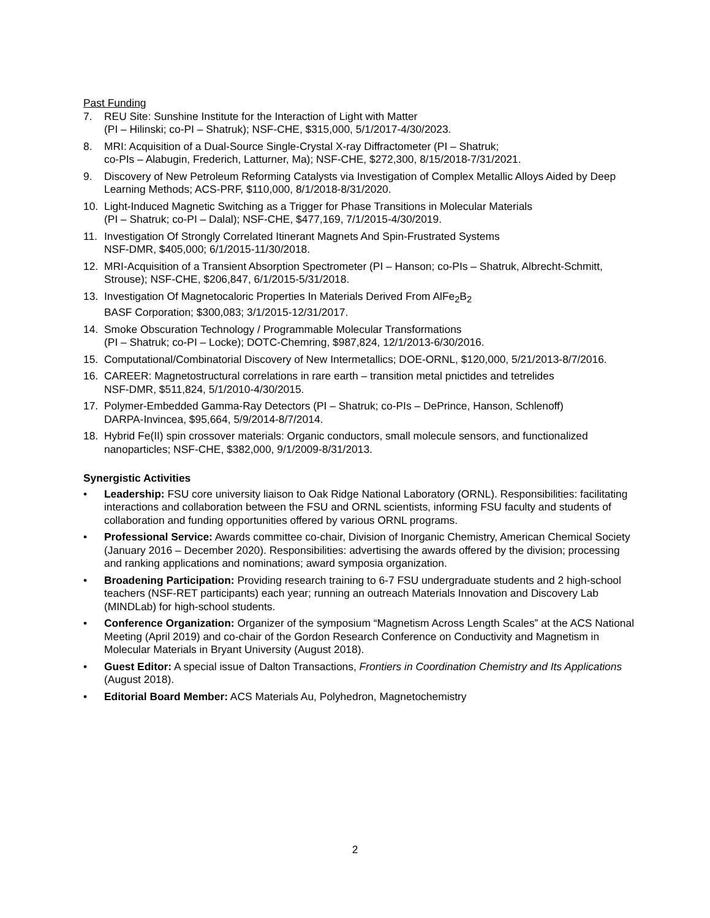Past Funding
7. REU Site: Sunshine Institute for the Interaction of Light with Matter
(PI – Hilinski; co-PI – Shatruk); NSF-CHE, $315,000, 5/1/2017-4/30/2023.
8. MRI: Acquisition of a Dual-Source Single-Crystal X-ray Diffractometer (PI – Shatruk;
co-PIs – Alabugin, Frederich, Latturner, Ma); NSF-CHE, $272,300, 8/15/2018-7/31/2021.
9. Discovery of New Petroleum Reforming Catalysts via Investigation of Complex Metallic Alloys Aided by Deep Learning Methods; ACS-PRF, $110,000, 8/1/2018-8/31/2020.
10. Light-Induced Magnetic Switching as a Trigger for Phase Transitions in Molecular Materials
(PI – Shatruk; co-PI – Dalal); NSF-CHE, $477,169, 7/1/2015-4/30/2019.
11. Investigation Of Strongly Correlated Itinerant Magnets And Spin-Frustrated Systems
NSF-DMR, $405,000; 6/1/2015-11/30/2018.
12. MRI-Acquisition of a Transient Absorption Spectrometer (PI – Hanson; co-PIs – Shatruk, Albrecht-Schmitt, Strouse); NSF-CHE, $206,847, 6/1/2015-5/31/2018.
13. Investigation Of Magnetocaloric Properties In Materials Derived From AlFe<sub>2</sub>B<sub>2</sub>
BASF Corporation; $300,083; 3/1/2015-12/31/2017.
14. Smoke Obscuration Technology / Programmable Molecular Transformations
(PI – Shatruk; co-PI – Locke); DOTC-Chemring, $987,824, 12/1/2013-6/30/2016.
15. Computational/Combinatorial Discovery of New Intermetallics; DOE-ORNL, $120,000, 5/21/2013-8/7/2016.
16. CAREER: Magnetostructural correlations in rare earth – transition metal pnictides and tetrelides
NSF-DMR, $511,824, 5/1/2010-4/30/2015.
17. Polymer-Embedded Gamma-Ray Detectors (PI – Shatruk; co-PIs – DePrince, Hanson, Schlenoff)
DARPA-Invincea, $95,664, 5/9/2014-8/7/2014.
18. Hybrid Fe(II) spin crossover materials: Organic conductors, small molecule sensors, and functionalized nanoparticles; NSF-CHE, $382,000, 9/1/2009-8/31/2013.
Synergistic Activities
• Leadership: FSU core university liaison to Oak Ridge National Laboratory (ORNL). Responsibilities: facilitating interactions and collaboration between the FSU and ORNL scientists, informing FSU faculty and students of collaboration and funding opportunities offered by various ORNL programs.
• Professional Service: Awards committee co-chair, Division of Inorganic Chemistry, American Chemical Society (January 2016 – December 2020). Responsibilities: advertising the awards offered by the division; processing and ranking applications and nominations; award symposia organization.
• Broadening Participation: Providing research training to 6-7 FSU undergraduate students and 2 high-school teachers (NSF-RET participants) each year; running an outreach Materials Innovation and Discovery Lab (MINDLab) for high-school students.
• Conference Organization: Organizer of the symposium “Magnetism Across Length Scales” at the ACS National Meeting (April 2019) and co-chair of the Gordon Research Conference on Conductivity and Magnetism in Molecular Materials in Bryant University (August 2018).
• Guest Editor: A special issue of Dalton Transactions, Frontiers in Coordination Chemistry and Its Applications (August 2018).
• Editorial Board Member: ACS Materials Au, Polyhedron, Magnetochemistry
2